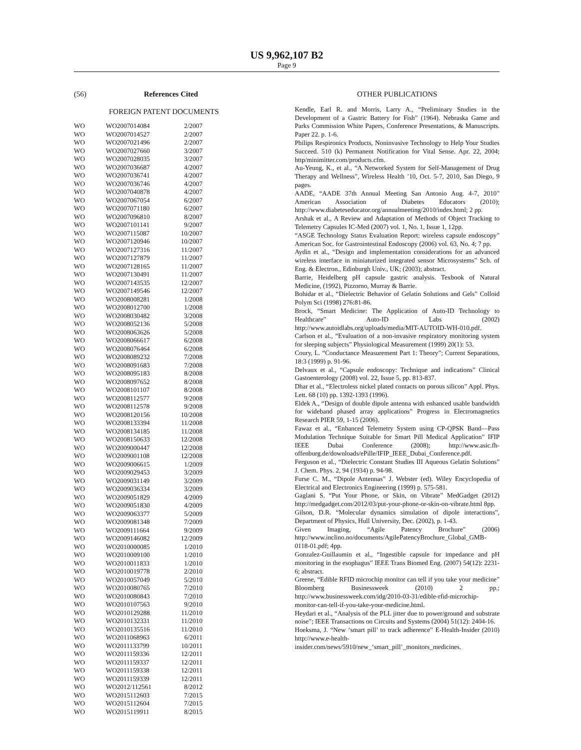US 9,962,107 B2
Page 9
(56) References Cited
FOREIGN PATENT DOCUMENTS
| WO | WO2007014084 | 2/2007 |
| WO | WO2007014527 | 2/2007 |
| WO | WO2007021496 | 2/2007 |
| WO | WO2007027660 | 3/2007 |
| WO | WO2007028035 | 3/2007 |
| WO | WO2007036687 | 4/2007 |
| WO | WO2007036741 | 4/2007 |
| WO | WO2007036746 | 4/2007 |
| WO | WO2007040878 | 4/2007 |
| WO | WO2007067054 | 6/2007 |
| WO | WO2007071180 | 6/2007 |
| WO | WO2007096810 | 8/2007 |
| WO | WO2007101141 | 9/2007 |
| WO | WO2007115087 | 10/2007 |
| WO | WO2007120946 | 10/2007 |
| WO | WO2007127316 | 11/2007 |
| WO | WO2007127879 | 11/2007 |
| WO | WO2007128165 | 11/2007 |
| WO | WO2007130491 | 11/2007 |
| WO | WO2007143535 | 12/2007 |
| WO | WO2007149546 | 12/2007 |
| WO | WO2008008281 | 1/2008 |
| WO | WO2008012700 | 1/2008 |
| WO | WO2008030482 | 3/2008 |
| WO | WO2008052136 | 5/2008 |
| WO | WO2008063626 | 5/2008 |
| WO | WO2008066617 | 6/2008 |
| WO | WO2008076464 | 6/2008 |
| WO | WO2008089232 | 7/2008 |
| WO | WO2008091683 | 7/2008 |
| WO | WO2008095183 | 8/2008 |
| WO | WO2008097652 | 8/2008 |
| WO | WO2008101107 | 8/2008 |
| WO | WO2008112577 | 9/2008 |
| WO | WO2008112578 | 9/2008 |
| WO | WO2008120156 | 10/2008 |
| WO | WO2008133394 | 11/2008 |
| WO | WO2008134185 | 11/2008 |
| WO | WO2008150633 | 12/2008 |
| WO | WO2009000447 | 12/2008 |
| WO | WO2009001108 | 12/2008 |
| WO | WO2009006615 | 1/2009 |
| WO | WO2009029453 | 3/2009 |
| WO | WO2009031149 | 3/2009 |
| WO | WO2009036334 | 3/2009 |
| WO | WO2009051829 | 4/2009 |
| WO | WO2009051830 | 4/2009 |
| WO | WO2009063377 | 5/2009 |
| WO | WO2009081348 | 7/2009 |
| WO | WO2009111664 | 9/2009 |
| WO | WO2009146082 | 12/2009 |
| WO | WO2010000085 | 1/2010 |
| WO | WO2010009100 | 1/2010 |
| WO | WO2010011833 | 1/2010 |
| WO | WO2010019778 | 2/2010 |
| WO | WO2010057049 | 5/2010 |
| WO | WO2010080765 | 7/2010 |
| WO | WO2010080843 | 7/2010 |
| WO | WO2010107563 | 9/2010 |
| WO | WO2010129288 | 11/2010 |
| WO | WO2010132331 | 11/2010 |
| WO | WO2010135516 | 11/2010 |
| WO | WO2011068963 | 6/2011 |
| WO | WO2011133799 | 10/2011 |
| WO | WO2011159336 | 12/2011 |
| WO | WO2011159337 | 12/2011 |
| WO | WO2011159338 | 12/2011 |
| WO | WO2011159339 | 12/2011 |
| WO | WO2012/112561 | 8/2012 |
| WO | WO2015112603 | 7/2015 |
| WO | WO2015112604 | 7/2015 |
| WO | WO2015119911 | 8/2015 |
OTHER PUBLICATIONS
Kendle, Earl R. and Morris, Larry A., “Preliminary Studies in the Development of a Gastric Battery for Fish” (1964). Nebraska Game and Parks Commission White Papers, Conference Presentations, & Manuscripts. Paper 22. p. 1-6.
Philips Respironics Products, Noninvasive Technology to Help Your Studies Succeed. 510 (k) Permanent Notification for Vital Sense. Apr. 22, 2004; http/minimitter.com/products.cfm.
Au-Yeung, K., et al., “A Networked System for Self-Management of Drug Therapy and Wellness”, Wireless Health ’10, Oct. 5-7, 2010, San Diego, 9 pages.
AADE, “AADE 37th Annual Meeting San Antonio Aug. 4-7, 2010” American Association of Diabetes Educators (2010); http://www.diabeteseducator.org/annualmeeting/2010/index.html; 2 pp.
Arshak et al., A Review and Adaptation of Methods of Object Tracking to Telemetry Capsules IC-Med (2007) vol. 1, No. 1, Issue 1, 12pp.
“ASGE Technology Status Evaluation Report: wireless capsule endoscopy” American Soc. for Gastrointestinal Endoscopy (2006) vol. 63, No. 4; 7 pp.
Aydin et al., “Design and implementation considerations for an advanced wireless interface in miniaturized integrated sensor Microsystems” Sch. of Eng. & Electron., Edinburgh Univ., UK; (2003); abstract.
Barrie, Heidelberg pH capsule gastric analysis. Texbook of Natural Medicine, (1992), Pizzorno, Murray & Barrie.
Bohidar et al., “Dielectric Behavior of Gelatin Solutions and Gels” Colloid Polym Sci (1998) 276:81-86.
Brock, “Smart Medicine: The Application of Auto-ID Technology to Healthcare” Auto-ID Labs (2002) http://www.autoidlabs.org/uploads/media/MIT-AUTOID-WH-010.pdf.
Carlson et al., “Evaluation of a non-invasive respiratory monitoring system for sleeping subjects” Physiological Measurement (1999) 20(1): 53.
Coury, L. “Conductance Measurement Part 1: Theory”; Current Separations, 18:3 (1999) p. 91-96.
Delvaux et al., “Capsule endoscopy: Technique and indications” Clinical Gastoenterology (2008) vol. 22, Issue 5, pp. 813-837.
Dhar et al., “Electroless nickel plated contacts on porous silicon” Appl. Phys. Lett. 68 (10) pp. 1392-1393 (1996).
Eldek A., “Design of double dipole antenna with enhanced usable bandwidth for wideband phased array applications” Progress in Electromagnetics Research PIER 59, 1-15 (2006).
Fawaz et al., “Enhanced Telemetry System using CP-QPSK Band—Pass Modulation Technique Suitable for Smart Pill Medical Application” IFIP IEEE Dubai Conference (2008); http://www.asic.fh-offenburg.de/downloads/ePille/IFIP_IEEE_Dubai_Conference.pdf.
Ferguson et al., “Dielectric Constant Studies III Aqueous Gelatin Solutions” J. Chem. Phys. 2, 94 (1934) p. 94-98.
Furse C. M., “Dipole Antennas” J. Webster (ed). Wiley Encyclopedia of Electrical and Electronics Engineering (1999) p. 575-581.
Gaglani S. “Put Your Phone, or Skin, on Vibrate” MedGadget (2012) http://medgadget.com/2012/03/put-your-phone-or-skin-on-vibrate.html 8pp.
Gilson, D.R. “Molecular dynamics simulation of dipole interactions”, Department of Physics, Hull University, Dec. (2002), p. 1-43.
Given Imaging, “Agile Patency Brochure” (2006) http://www.inclino.no/documents/AgilePatencyBrochure_Global_GMB-0118-01.pdf; 4pp.
Gonzalez-Guillaumin et al., “Ingestible capsule for impedance and pH monitoring in the esophagus” IEEE Trans Biomed Eng. (2007) 54(12): 2231-6; abstract.
Greene, “Edible RFID microchip monitor can tell if you take your medicine” Bloomberg Businessweek (2010) 2 pp.; http://www.businessweek.com/idg/2010-03-31/edible-rfid-microchip-monitor-can-tell-if-you-take-your-medicine.html.
Heydari et al., “Analysis of the PLL jitter due to power/ground and substrate noise”; IEEE Transactions on Circuits and Systems (2004) 51(12): 2404-16.
Hoeksma, J. “New ‘smart pill’ to track adherence” E-Health-Insider (2010) http://www.e-health-insider.com/news/5910/new_‘smart_pill’_monitors_medicines.